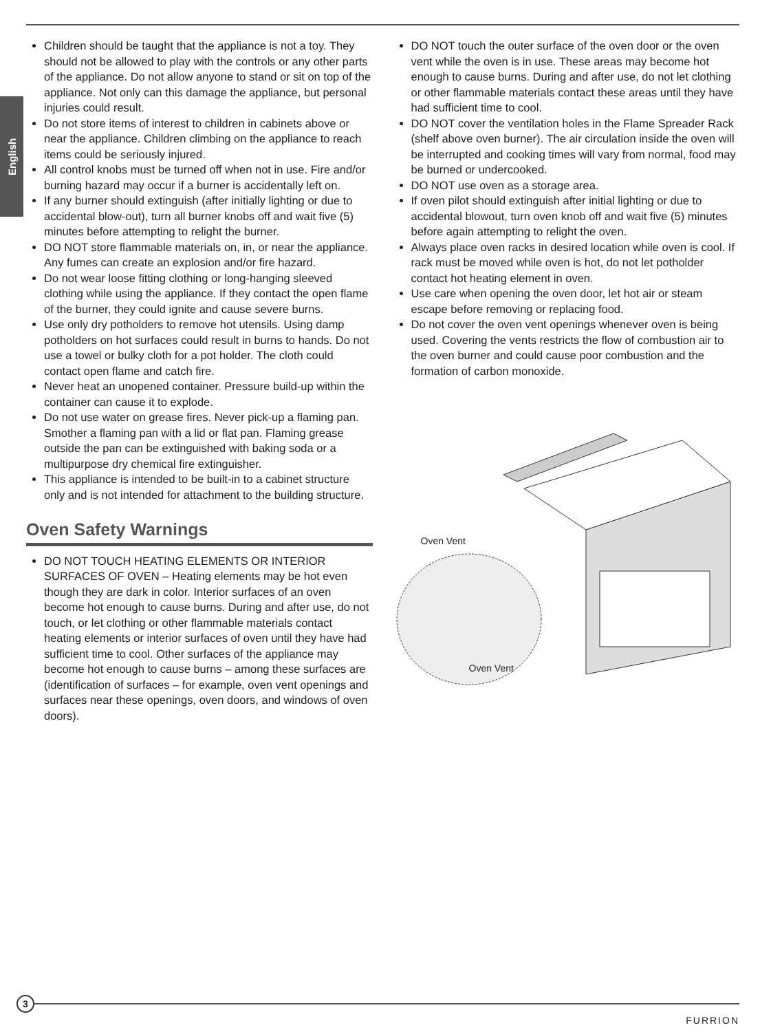English
Children should be taught that the appliance is not a toy. They should not be allowed to play with the controls or any other parts of the appliance. Do not allow anyone to stand or sit on top of the appliance. Not only can this damage the appliance, but personal injuries could result.
Do not store items of interest to children in cabinets above or near the appliance. Children climbing on the appliance to reach items could be seriously injured.
All control knobs must be turned off when not in use. Fire and/or burning hazard may occur if a burner is accidentally left on.
If any burner should extinguish (after initially lighting or due to accidental blow-out), turn all burner knobs off and wait five (5) minutes before attempting to relight the burner.
DO NOT store flammable materials on, in, or near the appliance. Any fumes can create an explosion and/or fire hazard.
Do not wear loose fitting clothing or long-hanging sleeved clothing while using the appliance. If they contact the open flame of the burner, they could ignite and cause severe burns.
Use only dry potholders to remove hot utensils. Using damp potholders on hot surfaces could result in burns to hands. Do not use a towel or bulky cloth for a pot holder. The cloth could contact open flame and catch fire.
Never heat an unopened container. Pressure build-up within the container can cause it to explode.
Do not use water on grease fires. Never pick-up a flaming pan. Smother a flaming pan with a lid or flat pan. Flaming grease outside the pan can be extinguished with baking soda or a multipurpose dry chemical fire extinguisher.
This appliance is intended to be built-in to a cabinet structure only and is not intended for attachment to the building structure.
Oven Safety Warnings
DO NOT TOUCH HEATING ELEMENTS OR INTERIOR SURFACES OF OVEN – Heating elements may be hot even though they are dark in color. Interior surfaces of an oven become hot enough to cause burns. During and after use, do not touch, or let clothing or other flammable materials contact heating elements or interior surfaces of oven until they have had sufficient time to cool. Other surfaces of the appliance may become hot enough to cause burns – among these surfaces are (identification of surfaces – for example, oven vent openings and surfaces near these openings, oven doors, and windows of oven doors).
DO NOT touch the outer surface of the oven door or the oven vent while the oven is in use. These areas may become hot enough to cause burns. During and after use, do not let clothing or other flammable materials contact these areas until they have had sufficient time to cool.
DO NOT cover the ventilation holes in the Flame Spreader Rack (shelf above oven burner). The air circulation inside the oven will be interrupted and cooking times will vary from normal, food may be burned or undercooked.
DO NOT use oven as a storage area.
If oven pilot should extinguish after initial lighting or due to accidental blowout, turn oven knob off and wait five (5) minutes before again attempting to relight the oven.
Always place oven racks in desired location while oven is cool. If rack must be moved while oven is hot, do not let potholder contact hot heating element in oven.
Use care when opening the oven door, let hot air or steam escape before removing or replacing food.
Do not cover the oven vent openings whenever oven is being used. Covering the vents restricts the flow of combustion air to the oven burner and could cause poor combustion and the formation of carbon monoxide.
Oven Vent
Oven Vent
3
FURRION